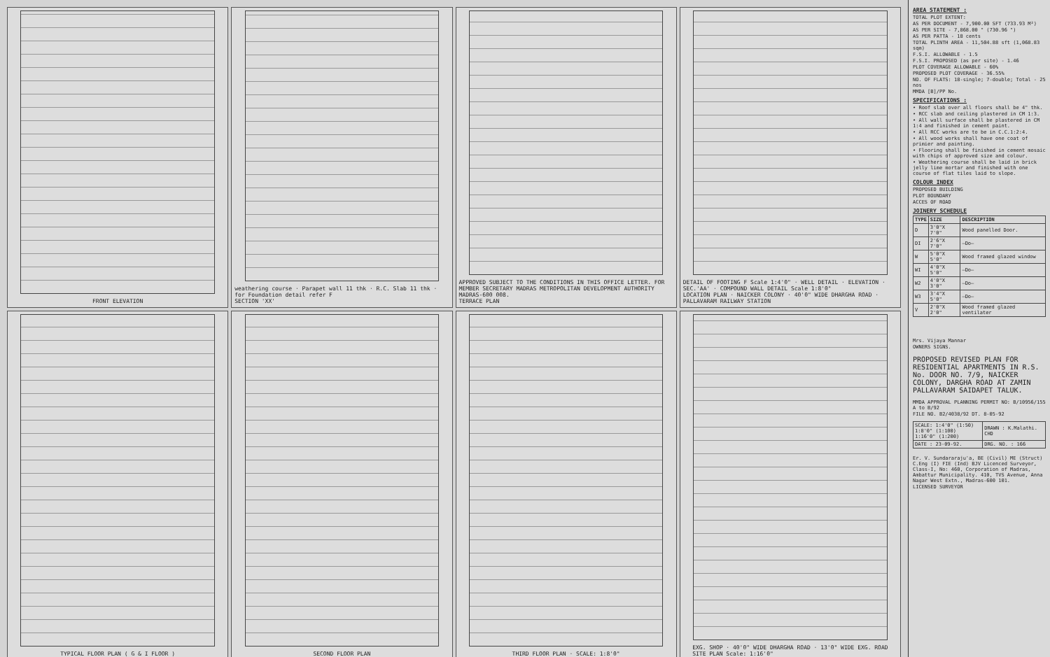FRONT ELEVATION
weathering course · Parapet wall 11 thk · R.C. Slab 11 thk · for Foundation detail refer F
SECTION 'XX'
APPROVED SUBJECT TO THE CONDITIONS IN THIS OFFICE LETTER. FOR MEMBER SECRETARY MADRAS METROPOLITAN DEVELOPMENT AUTHORITY MADRAS-600 008.
TERRACE PLAN
DETAIL OF FOOTING F Scale 1:4'0" · WELL DETAIL · ELEVATION · SEC.'AA' · COMPOUND WALL DETAIL Scale 1:8'0"
LOCATION PLAN · NAICKER COLONY · 40'0" WIDE DHARGHA ROAD · PALLAVARAM RAILWAY STATION
TYPICAL FLOOR PLAN ( G & I FLOOR )
SECOND FLOOR PLAN
THIRD FLOOR PLAN · SCALE: 1:8'0"
EXG. SHOP · 40'0" WIDE DHARGHA ROAD · 13'0" WIDE EXG. ROAD
SITE PLAN Scale: 1:16'0"
AREA STATEMENT :
TOTAL PLOT EXTENT:
AS PER DOCUMENT - 7,900.00 SFT (733.93 M²)
AS PER SITE - 7,868.00 " (730.96 ")
AS PER PATTA - 18 cents
TOTAL PLINTH AREA - 11,504.88 sft (1,068.83 sqm)
F.S.I. ALLOWABLE - 1.5
F.S.I. PROPOSED (as per site) - 1.46
PLOT COVERAGE ALLOWABLE - 60%
PROPOSED PLOT COVERAGE - 36.55%
NO. OF FLATS: 18-single; 7-double; Total - 25 nos
MMDA [B]/PP No.
SPECIFICATIONS :
• Roof slab over all floors shall be 4" thk.
• RCC slab and ceiling plastered in CM 1:3.
• All wall surface shall be plastered in CM 1:4 and finished in cement paint.
• All RCC works are to be in C.C.1:2:4.
• All wood works shall have one coat of primier and painting.
• Flooring shall be finished in cement mosaic with chips of approved size and colour.
• Weathering course shall be laid in brick jelly lime mortar and finished with one course of flat tiles laid to slope.
COLOUR INDEX
PROPOSED BUILDING
PLOT BOUNDARY
ACCES OF ROAD
JOINERY SCHEDULE
| TYPE | SIZE | DESCRIPTION |
| --- | --- | --- |
| D | 3'0"X 7'0" | Wood panelled Door. |
| DI | 2'6"X 7'0" | —Do— |
| W | 5'0"X 5'0" | Wood framed glazed window |
| WI | 4'0"X 5'0" | —Do— |
| W2 | 4'0"X 3'0" | —Do— |
| W3 | 3'4"X 5'0" | —Do— |
| V | 2'0"X 2'0" | Wood framed glazed ventilater |
Mrs. Vijaya Mannar
OWNERS SIGNS.
PROPOSED REVISED PLAN FOR RESIDENTIAL APARTMENTS IN R.S. No. DOOR NO. 7/9, NAICKER COLONY, DARGHA ROAD AT ZAMIN PALLAVARAM SAIDAPET TALUK.
MMDA APPROVAL PLANNING PERMIT NO: B/10956/155 A to B/92
FILE NO. B2/4038/92 DT. 8-05-92
| SCALE: 1:4'0" (1:50) 1:8'0" (1:100) 1:16'0" (1:200) | DRAWN : K.Malathi. CHD |
| DATE : 23-09-92. | DRG. NO. : 166 |
Er. V. Sundararaju'a, BE (Civil) ME (Struct) C.Eng (I) FIE (Ind) BJV Licenced Surveyor, Class-I, No: 460, Corporation of Madras, Ambattur Municipality. 410, TVS Avenue, Anna Nagar West Extn., Madras-600 101.
LICENSED SURVEYOR